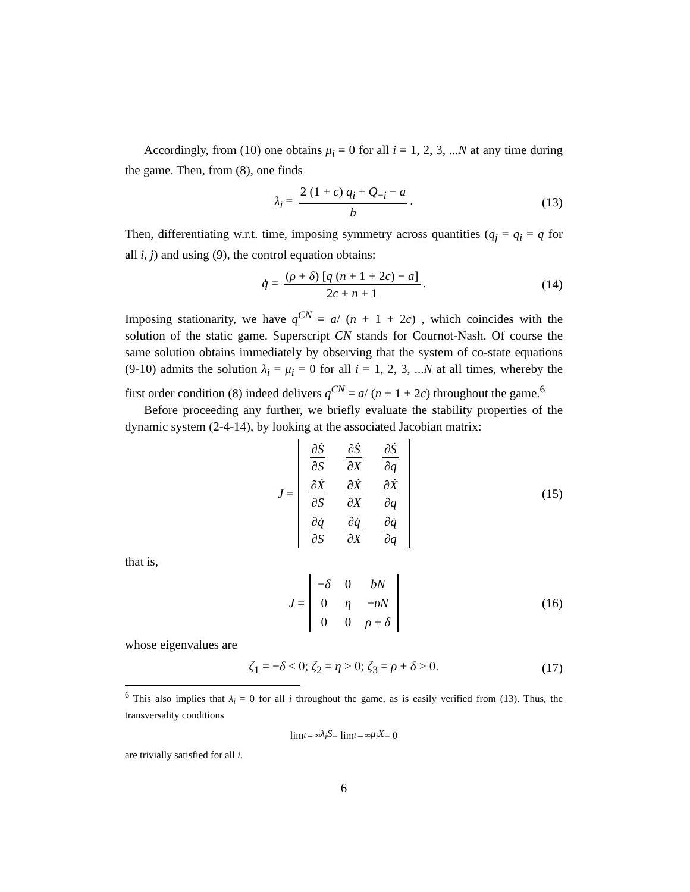Accordingly, from (10) one obtains μ<sub>i</sub> = 0 for all i = 1, 2, 3, ...N at any time during the game. Then, from (8), one finds
λ<sub>i</sub> = 2 (1 + c) q<sub>i</sub> + Q<sub>−i</sub> − a b. (13)
Then, differentiating w.r.t. time, imposing symmetry across quantities (q<sub>j</sub> = q<sub>i</sub> = q for all i, j) and using (9), the control equation obtains:
q̇ = (ρ + δ) [q (n + 1 + 2c) − a] 2c + n + 1. (14)
Imposing stationarity, we have q<sup>CN</sup> = a/ (n + 1 + 2c) , which coincides with the solution of the static game. Superscript CN stands for Cournot-Nash. Of course the same solution obtains immediately by observing that the system of co-state equations (9-10) admits the solution λ<sub>i</sub> = μ<sub>i</sub> = 0 for all i = 1, 2, 3, ...N at all times, whereby the first order condition (8) indeed delivers q<sup>CN</sup> = a/ (n + 1 + 2c) throughout the game.<sup>6</sup>
Before proceeding any further, we briefly evaluate the stability properties of the dynamic system (2-4-14), by looking at the associated Jacobian matrix:
J =
| ∂ Ṡ ∂ S | ∂ Ṡ ∂ X | ∂ Ṡ ∂ q |
| ∂ Ẋ ∂ S | ∂ Ẋ ∂ X | ∂ Ẋ ∂ q |
| ∂ q̇ ∂ S | ∂ q̇ ∂ X | ∂ q̇ ∂ q |
(15)
that is,
J =
| − δ | 0 | bN |
| 0 | η | − υN |
| 0 | 0 | ρ + δ |
(16)
whose eigenvalues are
ζ<sub>1</sub> = −δ < 0; ζ<sub>2</sub> = η > 0; ζ<sub>3</sub> = ρ + δ > 0. (17)
<sup>6</sup> This also implies that λ<sub>i</sub> = 0 for all i throughout the game, as is easily verified from (13). Thus, the transversality conditions
lim<sub>t→∞</sub> λ<sub>i</sub>S = lim<sub>t→∞</sub> μ<sub>i</sub>X = 0
are trivially satisfied for all i.
6